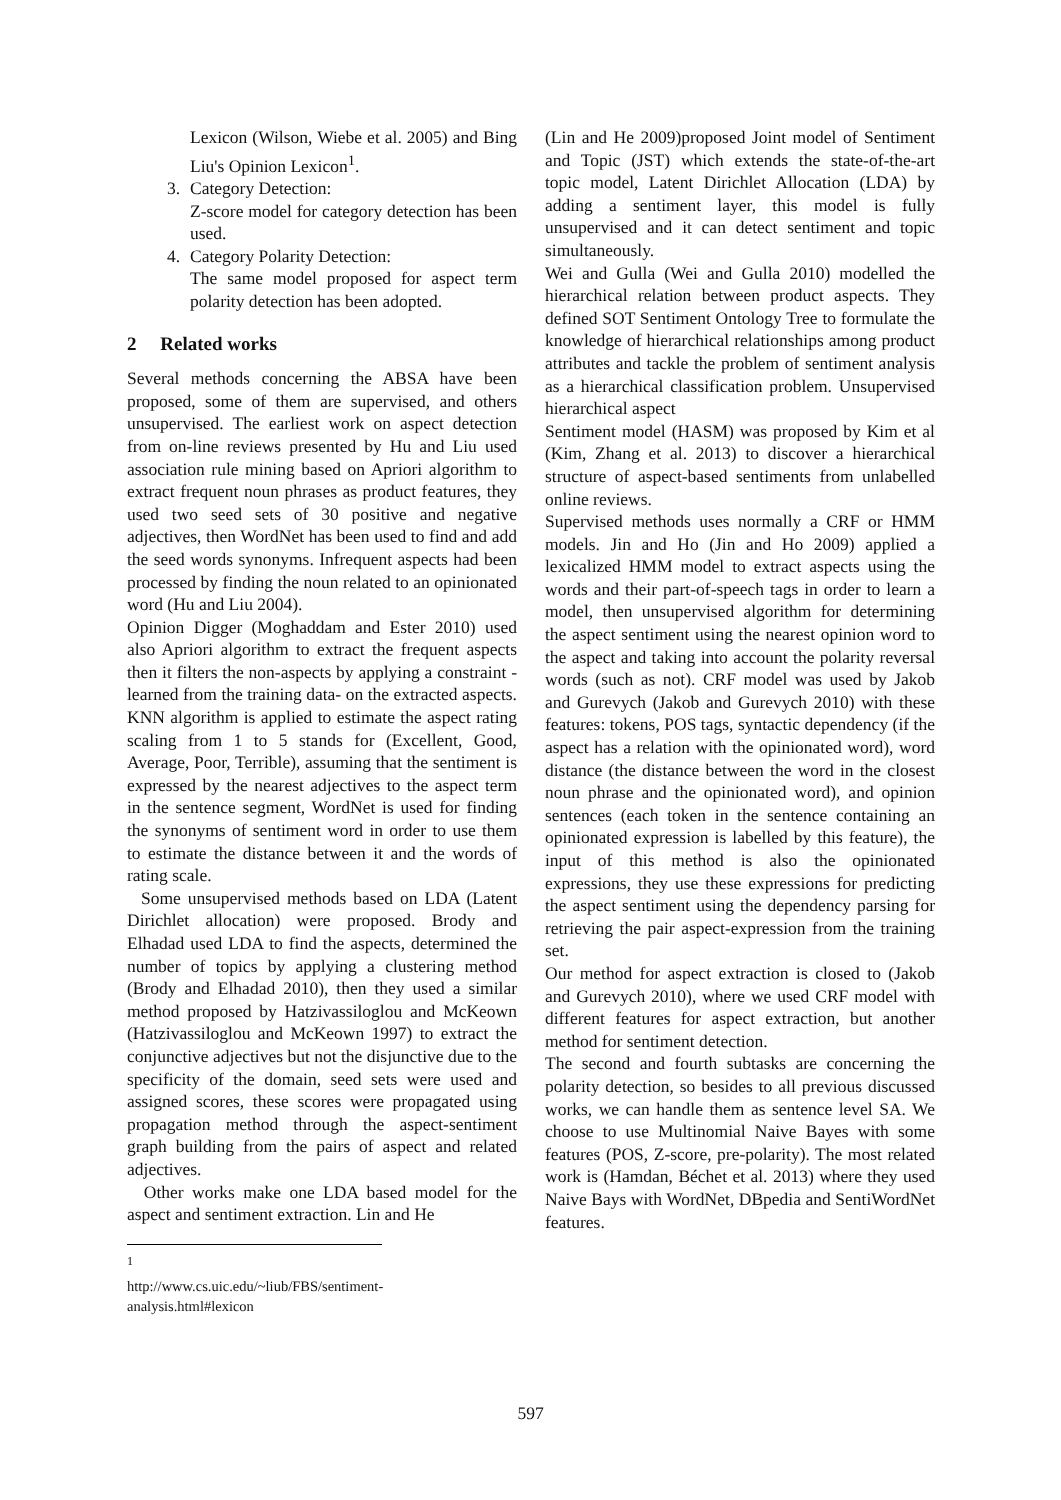Lexicon (Wilson, Wiebe et al. 2005) and Bing Liu's Opinion Lexicon<sup>1</sup>.
3. Category Detection:
Z-score model for category detection has been used.
4. Category Polarity Detection:
The same model proposed for aspect term polarity detection has been adopted.
2 Related works
Several methods concerning the ABSA have been proposed, some of them are supervised, and others unsupervised. The earliest work on aspect detection from on-line reviews presented by Hu and Liu used association rule mining based on Apriori algorithm to extract frequent noun phrases as product features, they used two seed sets of 30 positive and negative adjectives, then WordNet has been used to find and add the seed words synonyms. Infrequent aspects had been processed by finding the noun related to an opinionated word (Hu and Liu 2004).
Opinion Digger (Moghaddam and Ester 2010) used also Apriori algorithm to extract the frequent aspects then it filters the non-aspects by applying a constraint -learned from the training data- on the extracted aspects. KNN algorithm is applied to estimate the aspect rating scaling from 1 to 5 stands for (Excellent, Good, Average, Poor, Terrible), assuming that the sentiment is expressed by the nearest adjectives to the aspect term in the sentence segment, WordNet is used for finding the synonyms of sentiment word in order to use them to estimate the distance between it and the words of rating scale.
Some unsupervised methods based on LDA (Latent Dirichlet allocation) were proposed. Brody and Elhadad used LDA to find the aspects, determined the number of topics by applying a clustering method (Brody and Elhadad 2010), then they used a similar method proposed by Hatzivassiloglou and McKeown (Hatzivassiloglou and McKeown 1997) to extract the conjunctive adjectives but not the disjunctive due to the specificity of the domain, seed sets were used and assigned scores, these scores were propagated using propagation method through the aspect-sentiment graph building from the pairs of aspect and related adjectives.
Other works make one LDA based model for the aspect and sentiment extraction. Lin and He
<sup>1</sup> http://www.cs.uic.edu/~liub/FBS/sentiment-analysis.html#lexicon
(Lin and He 2009)proposed Joint model of Sentiment and Topic (JST) which extends the state-of-the-art topic model, Latent Dirichlet Allocation (LDA) by adding a sentiment layer, this model is fully unsupervised and it can detect sentiment and topic simultaneously.
Wei and Gulla (Wei and Gulla 2010) modelled the hierarchical relation between product aspects. They defined SOT Sentiment Ontology Tree to formulate the knowledge of hierarchical relationships among product attributes and tackle the problem of sentiment analysis as a hierarchical classification problem. Unsupervised hierarchical aspect
Sentiment model (HASM) was proposed by Kim et al (Kim, Zhang et al. 2013) to discover a hierarchical structure of aspect-based sentiments from unlabelled online reviews.
Supervised methods uses normally a CRF or HMM models. Jin and Ho (Jin and Ho 2009) applied a lexicalized HMM model to extract aspects using the words and their part-of-speech tags in order to learn a model, then unsupervised algorithm for determining the aspect sentiment using the nearest opinion word to the aspect and taking into account the polarity reversal words (such as not). CRF model was used by Jakob and Gurevych (Jakob and Gurevych 2010) with these features: tokens, POS tags, syntactic dependency (if the aspect has a relation with the opinionated word), word distance (the distance between the word in the closest noun phrase and the opinionated word), and opinion sentences (each token in the sentence containing an opinionated expression is labelled by this feature), the input of this method is also the opinionated expressions, they use these expressions for predicting the aspect sentiment using the dependency parsing for retrieving the pair aspect-expression from the training set.
Our method for aspect extraction is closed to (Jakob and Gurevych 2010), where we used CRF model with different features for aspect extraction, but another method for sentiment detection.
The second and fourth subtasks are concerning the polarity detection, so besides to all previous discussed works, we can handle them as sentence level SA. We choose to use Multinomial Naive Bayes with some features (POS, Z-score, pre-polarity). The most related work is (Hamdan, Béchet et al. 2013) where they used Naive Bays with WordNet, DBpedia and SentiWordNet features.
597